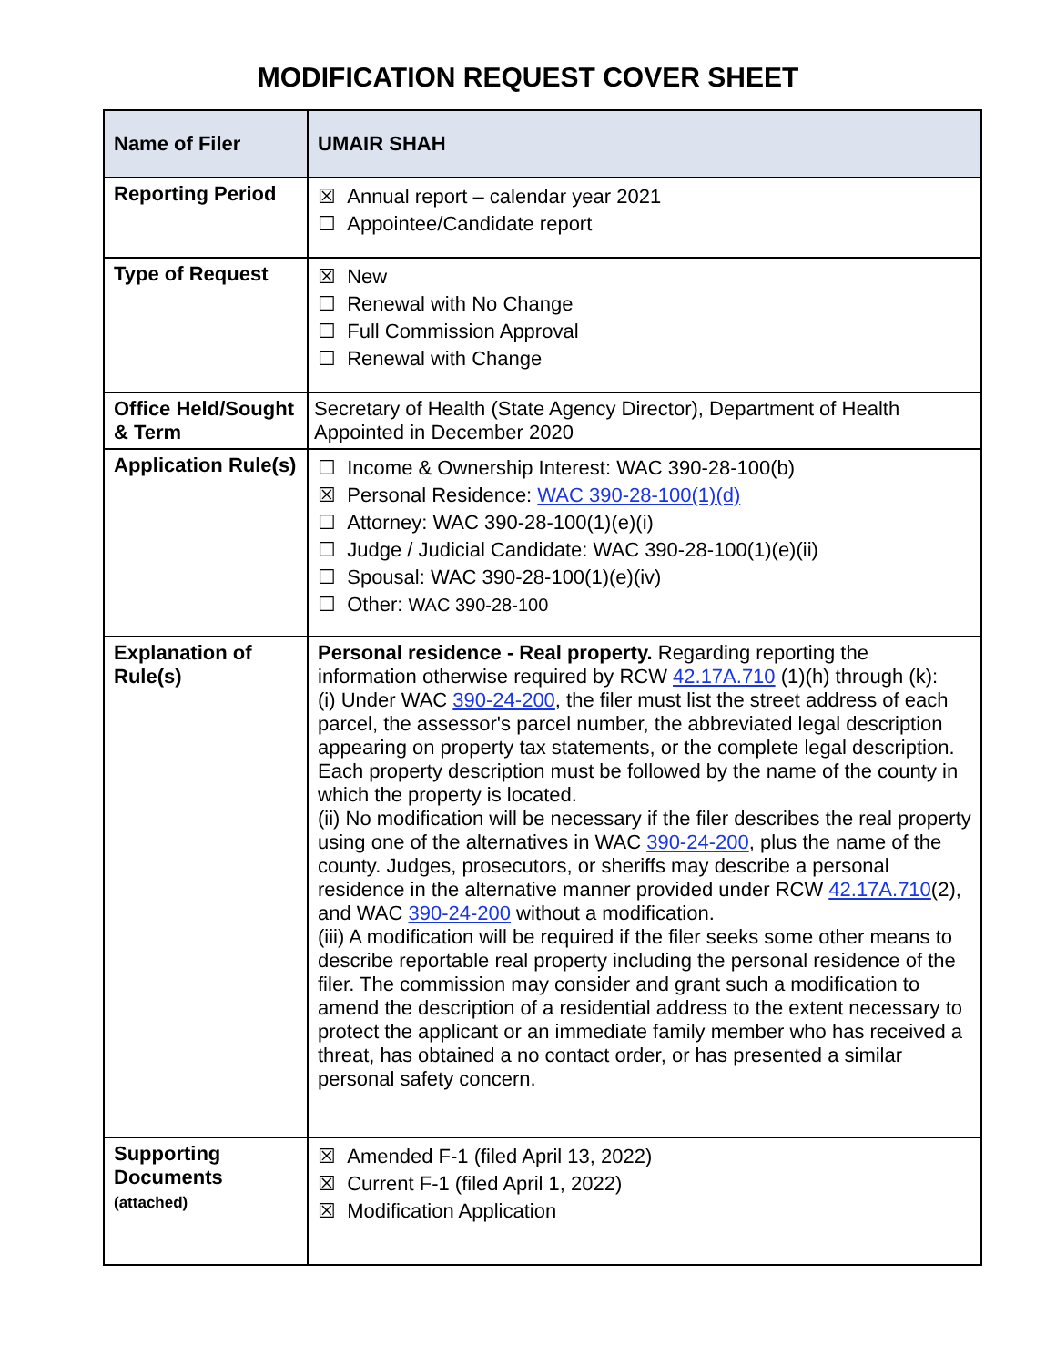MODIFICATION REQUEST COVER SHEET
| Name of Filer | UMAIR SHAH |
| Reporting Period | ☒ Annual report – calendar year 2021 ☐ Appointee/Candidate report |
| Type of Request | ☒ New ☐ Renewal with No Change ☐ Full Commission Approval ☐ Renewal with Change |
| Office Held/Sought & Term | Secretary of Health (State Agency Director), Department of Health Appointed in December 2020 |
| Application Rule(s) | ☐ Income & Ownership Interest: WAC 390-28-100(b) ☒ Personal Residence: WAC 390-28-100(1)(d) ☐ Attorney: WAC 390-28-100(1)(e)(i) ☐ Judge / Judicial Candidate: WAC 390-28-100(1)(e)(ii) ☐ Spousal: WAC 390-28-100(1)(e)(iv) ☐ Other: WAC 390-28-100 |
| Explanation of Rule(s) | Personal residence - Real property. Regarding reporting the information otherwise required by RCW 42.17A.710 (1)(h) through (k): (i) Under WAC 390-24-200 , the filer must list the street address of each parcel, the assessor's parcel number, the abbreviated legal description appearing on property tax statements, or the complete legal description. Each property description must be followed by the name of the county in which the property is located. (ii) No modification will be necessary if the filer describes the real property using one of the alternatives in WAC 390-24-200 , plus the name of the county. Judges, prosecutors, or sheriffs may describe a personal residence in the alternative manner provided under RCW 42.17A.710 (2), and WAC 390-24-200 without a modification. (iii) A modification will be required if the filer seeks some other means to describe reportable real property including the personal residence of the filer. The commission may consider and grant such a modification to amend the description of a residential address to the extent necessary to protect the applicant or an immediate family member who has received a threat, has obtained a no contact order, or has presented a similar personal safety concern. |
| Supporting Documents (attached) | ☒ Amended F-1 (filed April 13, 2022) ☒ Current F-1 (filed April 1, 2022) ☒ Modification Application |